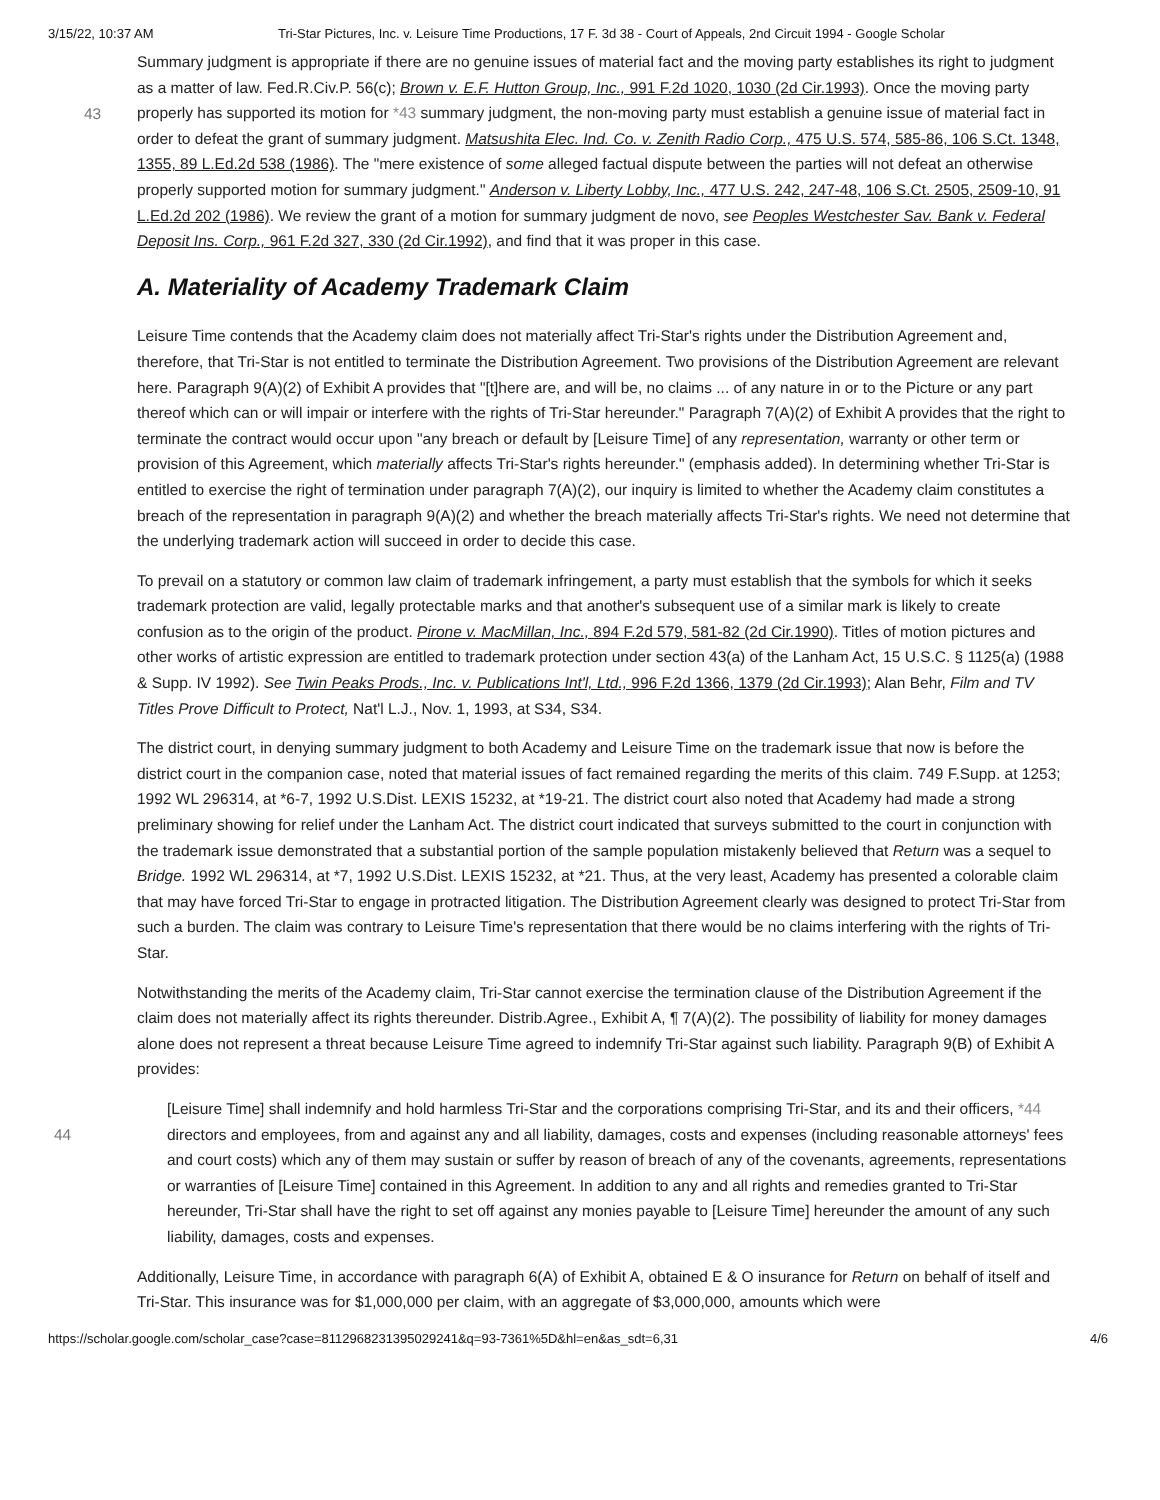3/15/22, 10:37 AM Tri-Star Pictures, Inc. v. Leisure Time Productions, 17 F. 3d 38 - Court of Appeals, 2nd Circuit 1994 - Google Scholar
Summary judgment is appropriate if there are no genuine issues of material fact and the moving party establishes its right to judgment as a matter of law. Fed.R.Civ.P. 56(c); Brown v. E.F. Hutton Group, Inc., 991 F.2d 1020, 1030 (2d Cir.1993). Once
43
the moving party properly has supported its motion for *43 summary judgment, the non-moving party must establish a genuine issue of material fact in order to defeat the grant of summary judgment. Matsushita Elec. Ind. Co. v. Zenith Radio Corp., 475 U.S. 574, 585-86, 106 S.Ct. 1348, 1355, 89 L.Ed.2d 538 (1986). The "mere existence of some alleged factual dispute between the parties will not defeat an otherwise properly supported motion for summary judgment." Anderson v. Liberty Lobby, Inc., 477 U.S. 242, 247-48, 106 S.Ct. 2505, 2509-10, 91 L.Ed.2d 202 (1986). We review the grant of a motion for summary judgment de novo, see Peoples Westchester Sav. Bank v. Federal Deposit Ins. Corp., 961 F.2d 327, 330 (2d Cir.1992), and find that it was proper in this case.
A. Materiality of Academy Trademark Claim
Leisure Time contends that the Academy claim does not materially affect Tri-Star's rights under the Distribution Agreement and, therefore, that Tri-Star is not entitled to terminate the Distribution Agreement. Two provisions of the Distribution Agreement are relevant here. Paragraph 9(A)(2) of Exhibit A provides that "[t]here are, and will be, no claims ... of any nature in or to the Picture or any part thereof which can or will impair or interfere with the rights of Tri-Star hereunder." Paragraph 7(A)(2) of Exhibit A provides that the right to terminate the contract would occur upon "any breach or default by [Leisure Time] of any representation, warranty or other term or provision of this Agreement, which materially affects Tri-Star's rights hereunder." (emphasis added). In determining whether Tri-Star is entitled to exercise the right of termination under paragraph 7(A)(2), our inquiry is limited to whether the Academy claim constitutes a breach of the representation in paragraph 9(A)(2) and whether the breach materially affects Tri-Star's rights. We need not determine that the underlying trademark action will succeed in order to decide this case.
To prevail on a statutory or common law claim of trademark infringement, a party must establish that the symbols for which it seeks trademark protection are valid, legally protectable marks and that another's subsequent use of a similar mark is likely to create confusion as to the origin of the product. Pirone v. MacMillan, Inc., 894 F.2d 579, 581-82 (2d Cir.1990). Titles of motion pictures and other works of artistic expression are entitled to trademark protection under section 43(a) of the Lanham Act, 15 U.S.C. § 1125(a) (1988 & Supp. IV 1992). See Twin Peaks Prods., Inc. v. Publications Int'l, Ltd., 996 F.2d 1366, 1379 (2d Cir.1993); Alan Behr, Film and TV Titles Prove Difficult to Protect, Nat'l L.J., Nov. 1, 1993, at S34, S34.
The district court, in denying summary judgment to both Academy and Leisure Time on the trademark issue that now is before the district court in the companion case, noted that material issues of fact remained regarding the merits of this claim. 749 F.Supp. at 1253; 1992 WL 296314, at *6-7, 1992 U.S.Dist. LEXIS 15232, at *19-21. The district court also noted that Academy had made a strong preliminary showing for relief under the Lanham Act. The district court indicated that surveys submitted to the court in conjunction with the trademark issue demonstrated that a substantial portion of the sample population mistakenly believed that Return was a sequel to Bridge. 1992 WL 296314, at *7, 1992 U.S.Dist. LEXIS 15232, at *21. Thus, at the very least, Academy has presented a colorable claim that may have forced Tri-Star to engage in protracted litigation. The Distribution Agreement clearly was designed to protect Tri-Star from such a burden. The claim was contrary to Leisure Time's representation that there would be no claims interfering with the rights of Tri-Star.
Notwithstanding the merits of the Academy claim, Tri-Star cannot exercise the termination clause of the Distribution Agreement if the claim does not materially affect its rights thereunder. Distrib.Agree., Exhibit A, ¶ 7(A)(2). The possibility of liability for money damages alone does not represent a threat because Leisure Time agreed to indemnify Tri-Star against such liability. Paragraph 9(B) of Exhibit A provides:
[Leisure Time] shall indemnify and hold harmless Tri-Star and the corporations comprising Tri-Star, and its
44
and their officers, *44 directors and employees, from and against any and all liability, damages, costs and expenses (including reasonable attorneys' fees and court costs) which any of them may sustain or suffer by reason of breach of any of the covenants, agreements, representations or warranties of [Leisure Time] contained in this Agreement. In addition to any and all rights and remedies granted to Tri-Star hereunder, Tri-Star shall have the right to set off against any monies payable to [Leisure Time] hereunder the amount of any such liability, damages, costs and expenses.
Additionally, Leisure Time, in accordance with paragraph 6(A) of Exhibit A, obtained E & O insurance for Return on behalf of itself and Tri-Star. This insurance was for $1,000,000 per claim, with an aggregate of $3,000,000, amounts which were
https://scholar.google.com/scholar_case?case=8112968231395029241&q=93-7361%5D&hl=en&as_sdt=6,31 4/6